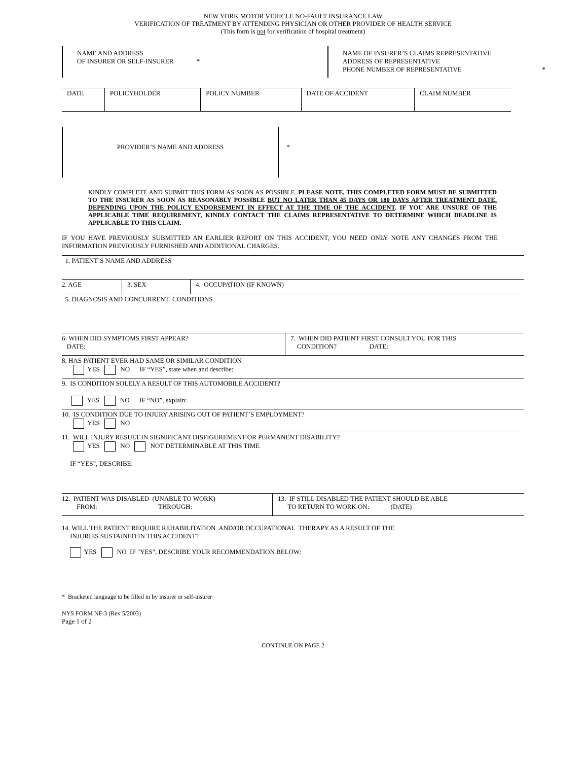NEW YORK MOTOR VEHICLE NO-FAULT INSURANCE LAW
VERIFICATION OF TREATMENT BY ATTENDING PHYSICIAN OR OTHER PROVIDER OF HEALTH SERVICE
(This form is not for verification of hospital treatment)
NAME AND ADDRESS
OF INSURER OR SELF-INSURER *
NAME OF INSURER’S CLAIMS REPRESENTATIVE
ADDRESS OF REPRESENTATIVE
PHONE NUMBER OF REPRESENTATIVE *
| DATE | POLICYHOLDER | POLICY NUMBER | DATE OF ACCIDENT | CLAIM NUMBER |
PROVIDER’S NAME AND ADDRESS *
KINDLY COMPLETE AND SUBMIT THIS FORM AS SOON AS POSSIBLE. PLEASE NOTE, THIS COMPLETED FORM MUST BE SUBMITTED TO THE INSURER AS SOON AS REASONABLY POSSIBLE BUT NO LATER THAN 45 DAYS OR 180 DAYS AFTER TREATMENT DATE, DEPENDING UPON THE POLICY ENDORSEMENT IN EFFECT AT THE TIME OF THE ACCIDENT. IF YOU ARE UNSURE OF THE APPLICABLE TIME REQUIREMENT, KINDLY CONTACT THE CLAIMS REPRESENTATIVE TO DETERMINE WHICH DEADLINE IS APPLICABLE TO THIS CLAIM.
IF YOU HAVE PREVIOUSLY SUBMITTED AN EARLIER REPORT ON THIS ACCIDENT, YOU NEED ONLY NOTE ANY CHANGES FROM THE INFORMATION PREVIOUSLY FURNISHED AND ADDITIONAL CHARGES.
1. PATIENT’S NAME AND ADDRESS
| 2. AGE | 3. SEX | 4. OCCUPATION (IF KNOWN) |
5. DIAGNOSIS AND CONCURRENT CONDITIONS
| 6: WHEN DID SYMPTOMS FIRST APPEAR? DATE: | 7. WHEN DID PATIENT FIRST CONSULT YOU FOR THIS CONDITION? DATE: |
8. HAS PATIENT EVER HAD SAME OR SIMILAR CONDITION
YES NO IF “YES”, state when and describe:
9. IS CONDITION SOLELY A RESULT OF THIS AUTOMOBILE ACCIDENT?
YES NO IF “NO”, explain:
10. IS CONDITION DUE TO INJURY ARISING OUT OF PATIENT’S EMPLOYMENT?
YES NO
11. WILL INJURY RESULT IN SIGNIFICANT DISFIGUREMENT OR PERMANENT DISABILITY?
YES NO NOT DETERMINABLE AT THIS TIME
IF “YES”, DESCRIBE:
| 12. PATIENT WAS DISABLED (UNABLE TO WORK) FROM: THROUGH: | 13. IF STILL DISABLED THE PATIENT SHOULD BE ABLE TO RETURN TO WORK ON: (DATE) |
14. WILL THE PATIENT REQUIRE REHABILITATION AND/OR OCCUPATIONAL THERAPY AS A RESULT OF THE
INJURIES SUSTAINED IN THIS ACCIDENT?
YES NO IF "YES", DESCRIBE YOUR RECOMMENDATION BELOW:
* Bracketed language to be filled in by insurer or self-insurer
NYS FORM NF-3 (Rev 5/2003)
Page 1 of 2
CONTINUE ON PAGE 2